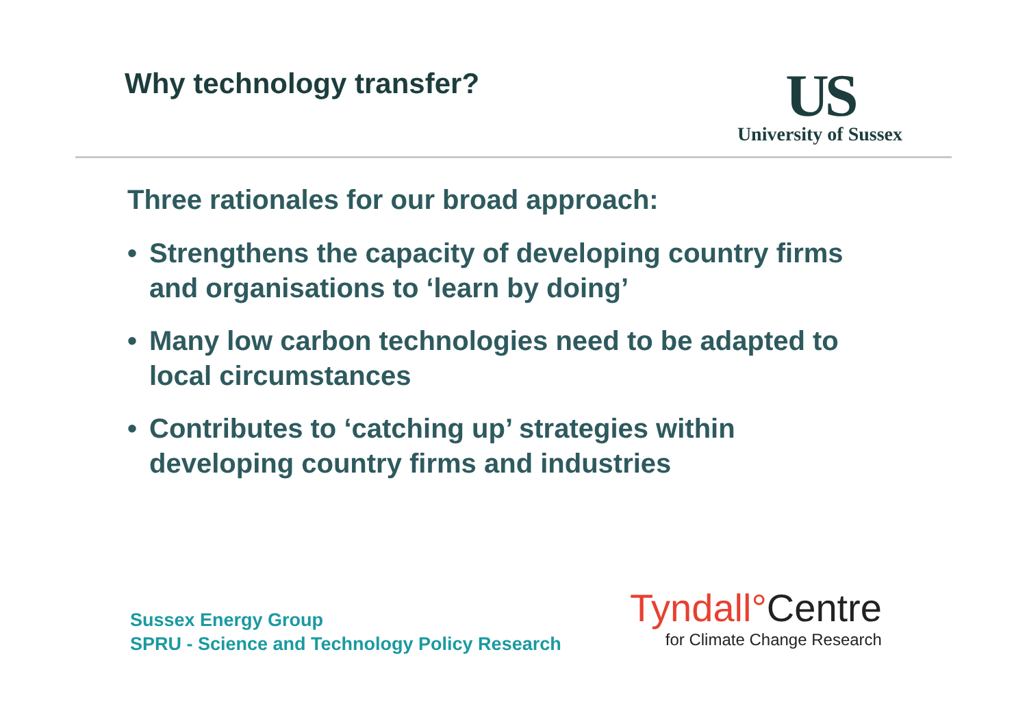Why technology transfer?
US
University of Sussex
Three rationales for our broad approach:
• Strengthens the capacity of developing country firms and organisations to ‘learn by doing’
• Many low carbon technologies need to be adapted to local circumstances
• Contributes to ‘catching up’ strategies within developing country firms and industries
Sussex Energy Group
SPRU - Science and Technology Policy Research
Tyndall°Centre
for Climate Change Research